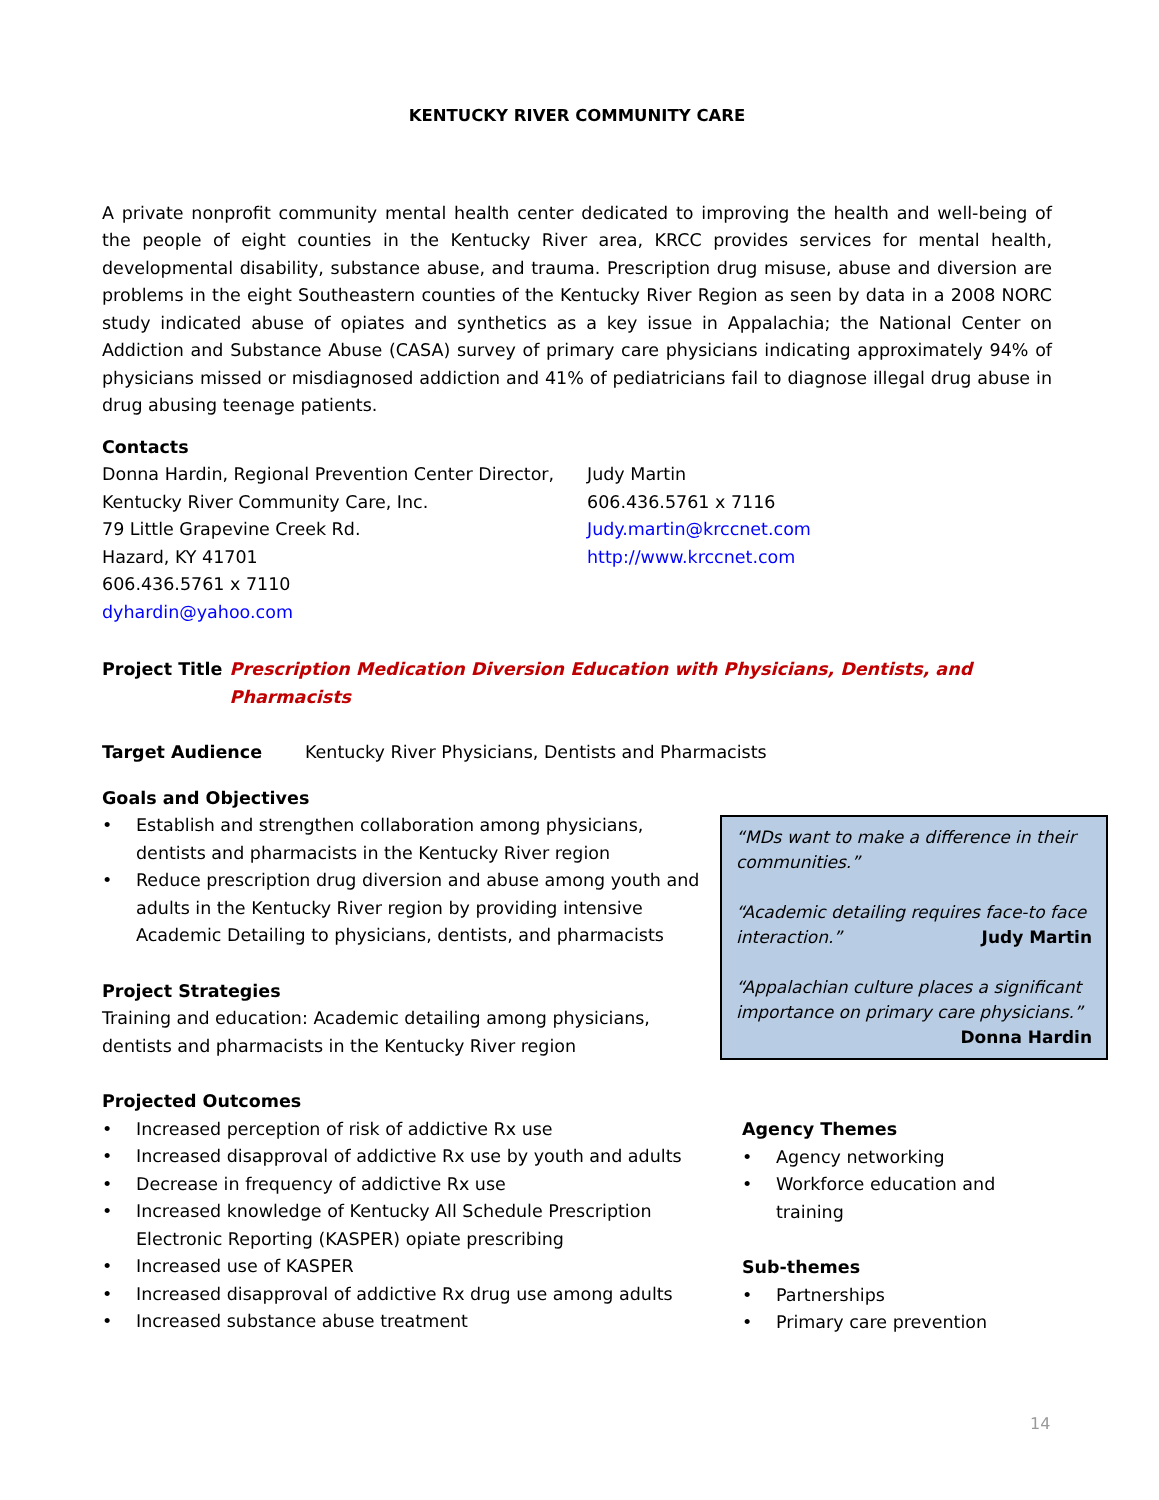KENTUCKY RIVER COMMUNITY CARE
A private nonprofit community mental health center dedicated to improving the health and well-being of the people of eight counties in the Kentucky River area, KRCC provides services for mental health, developmental disability, substance abuse, and trauma. Prescription drug misuse, abuse and diversion are problems in the eight Southeastern counties of the Kentucky River Region as seen by data in a 2008 NORC study indicated abuse of opiates and synthetics as a key issue in Appalachia; the National Center on Addiction and Substance Abuse (CASA) survey of primary care physicians indicating approximately 94% of physicians missed or misdiagnosed addiction and 41% of pediatricians fail to diagnose illegal drug abuse in drug abusing teenage patients.
Contacts
Donna Hardin, Regional Prevention Center Director,
Kentucky River Community Care, Inc.
79 Little Grapevine Creek Rd.
Hazard, KY 41701
606.436.5761 x 7110
dyhardin@yahoo.com
Judy Martin
606.436.5761 x 7116
Judy.martin@krccnet.com
http://www.krccnet.com
Project Title
Prescription Medication Diversion Education with Physicians, Dentists, and Pharmacists
Target Audience Kentucky River Physicians, Dentists and Pharmacists
Goals and Objectives
• Establish and strengthen collaboration among physicians, dentists and pharmacists in the Kentucky River region
• Reduce prescription drug diversion and abuse among youth and adults in the Kentucky River region by providing intensive Academic Detailing to physicians, dentists, and pharmacists
Project Strategies
Training and education: Academic detailing among physicians, dentists and pharmacists in the Kentucky River region
Projected Outcomes
• Increased perception of risk of addictive Rx use
• Increased disapproval of addictive Rx use by youth and adults
• Decrease in frequency of addictive Rx use
• Increased knowledge of Kentucky All Schedule Prescription Electronic Reporting (KASPER) opiate prescribing
• Increased use of KASPER
• Increased disapproval of addictive Rx drug use among adults
• Increased substance abuse treatment
Agency Themes
• Agency networking
• Workforce education and training
Sub-themes
• Partnerships
• Primary care prevention
“MDs want to make a difference in their communities.”
“Academic detailing requires face-to face interaction.” Judy Martin
“Appalachian culture places a significant importance on primary care physicians.”
Donna Hardin
14